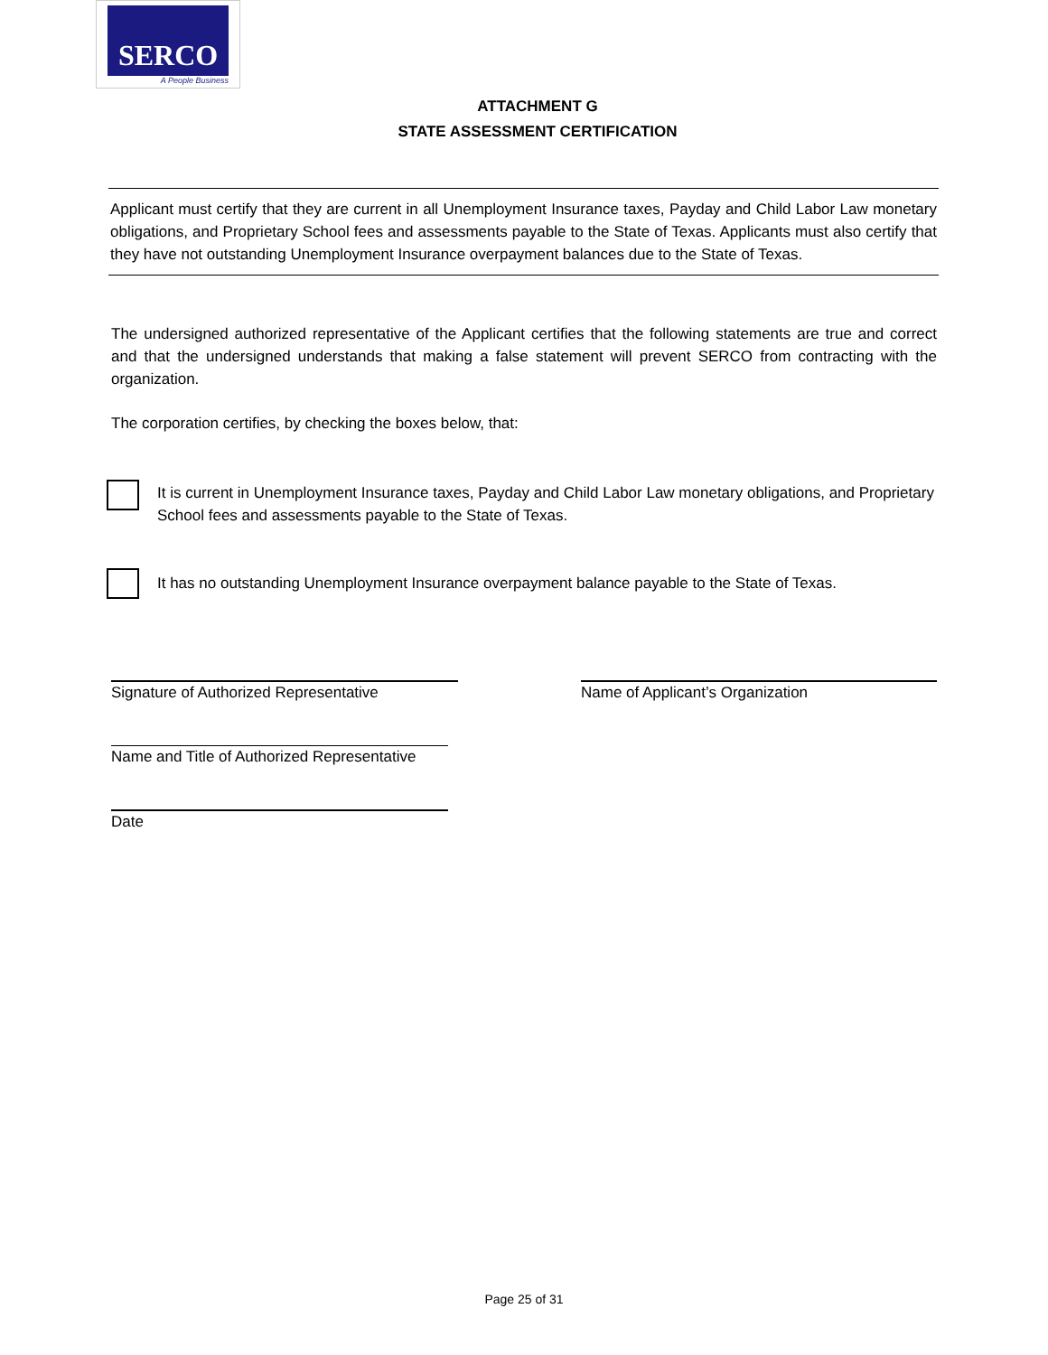SERCO
A People Business
ATTACHMENT G
STATE ASSESSMENT CERTIFICATION
Applicant must certify that they are current in all Unemployment Insurance taxes, Payday and Child Labor Law monetary obligations, and Proprietary School fees and assessments payable to the State of Texas. Applicants must also certify that they have not outstanding Unemployment Insurance overpayment balances due to the State of Texas.
The undersigned authorized representative of the Applicant certifies that the following statements are true and correct and that the undersigned understands that making a false statement will prevent SERCO from contracting with the organization.
The corporation certifies, by checking the boxes below, that:
It is current in Unemployment Insurance taxes, Payday and Child Labor Law monetary obligations, and Proprietary School fees and assessments payable to the State of Texas.
It has no outstanding Unemployment Insurance overpayment balance payable to the State of Texas.
Signature of Authorized Representative
Name of Applicant’s Organization
Name and Title of Authorized Representative
Date
Page 25 of 31